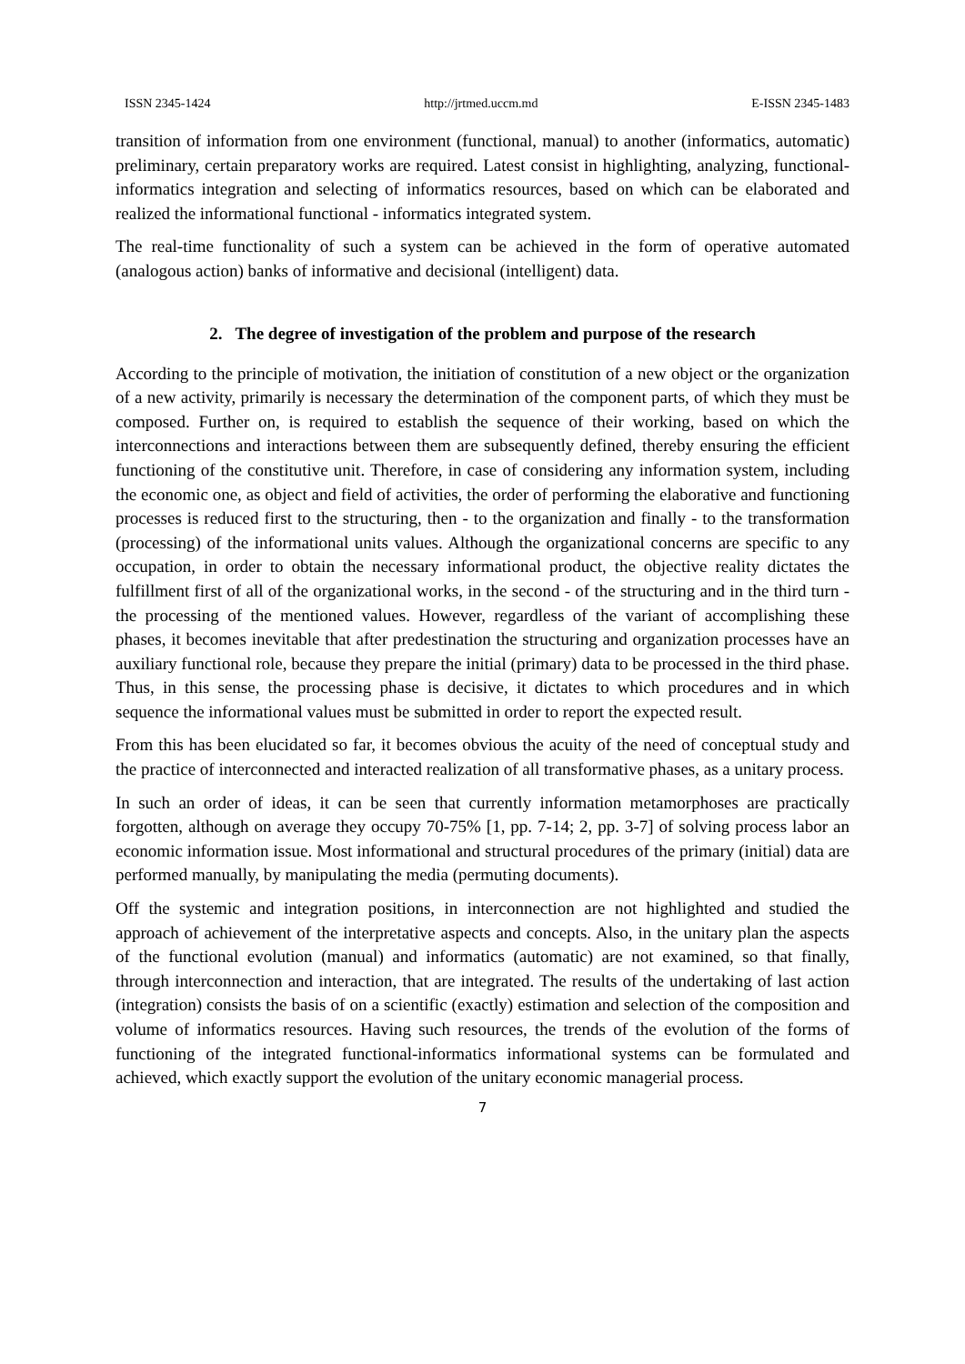ISSN 2345-1424 http://jrtmed.uccm.md E-ISSN 2345-1483
transition of information from one environment (functional, manual) to another (informatics, automatic) preliminary, certain preparatory works are required. Latest consist in highlighting, analyzing, functional-informatics integration and selecting of informatics resources, based on which can be elaborated and realized the informational functional - informatics integrated system.
The real-time functionality of such a system can be achieved in the form of operative automated (analogous action) banks of informative and decisional (intelligent) data.
2. The degree of investigation of the problem and purpose of the research
According to the principle of motivation, the initiation of constitution of a new object or the organization of a new activity, primarily is necessary the determination of the component parts, of which they must be composed. Further on, is required to establish the sequence of their working, based on which the interconnections and interactions between them are subsequently defined, thereby ensuring the efficient functioning of the constitutive unit. Therefore, in case of considering any information system, including the economic one, as object and field of activities, the order of performing the elaborative and functioning processes is reduced first to the structuring, then - to the organization and finally - to the transformation (processing) of the informational units values. Although the organizational concerns are specific to any occupation, in order to obtain the necessary informational product, the objective reality dictates the fulfillment first of all of the organizational works, in the second - of the structuring and in the third turn - the processing of the mentioned values. However, regardless of the variant of accomplishing these phases, it becomes inevitable that after predestination the structuring and organization processes have an auxiliary functional role, because they prepare the initial (primary) data to be processed in the third phase. Thus, in this sense, the processing phase is decisive, it dictates to which procedures and in which sequence the informational values must be submitted in order to report the expected result.
From this has been elucidated so far, it becomes obvious the acuity of the need of conceptual study and the practice of interconnected and interacted realization of all transformative phases, as a unitary process.
In such an order of ideas, it can be seen that currently information metamorphoses are practically forgotten, although on average they occupy 70-75% [1, pp. 7-14; 2, pp. 3-7] of solving process labor an economic information issue. Most informational and structural procedures of the primary (initial) data are performed manually, by manipulating the media (permuting documents).
Off the systemic and integration positions, in interconnection are not highlighted and studied the approach of achievement of the interpretative aspects and concepts. Also, in the unitary plan the aspects of the functional evolution (manual) and informatics (automatic) are not examined, so that finally, through interconnection and interaction, that are integrated. The results of the undertaking of last action (integration) consists the basis of on a scientific (exactly) estimation and selection of the composition and volume of informatics resources. Having such resources, the trends of the evolution of the forms of functioning of the integrated functional-informatics informational systems can be formulated and achieved, which exactly support the evolution of the unitary economic managerial process.
7